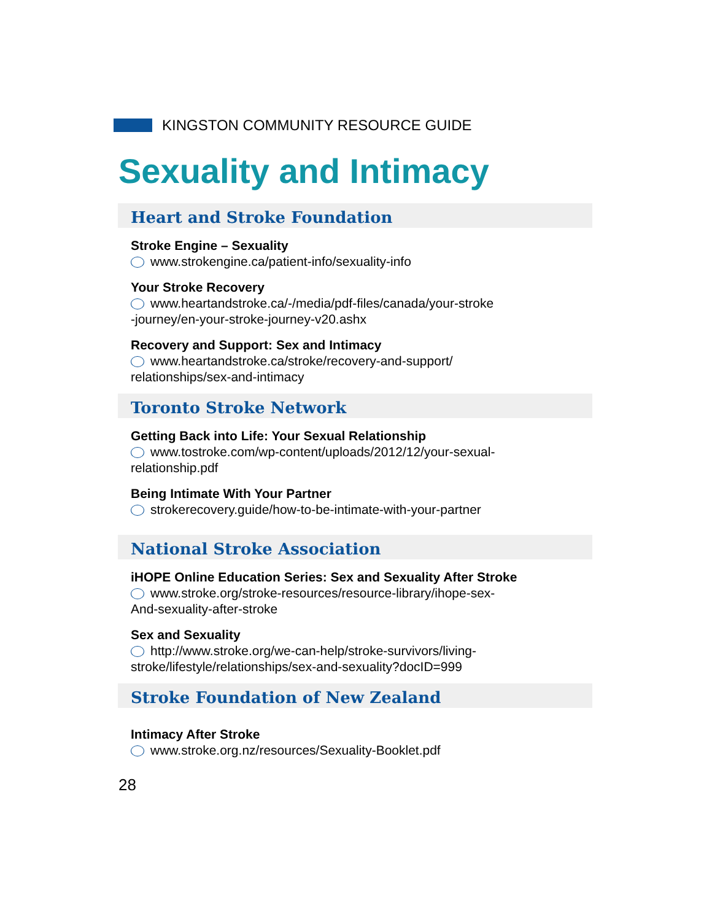KINGSTON COMMUNITY RESOURCE GUIDE
Sexuality and Intimacy
Heart and Stroke Foundation
Stroke Engine – Sexuality
www.strokengine.ca/patient-info/sexuality-info
Your Stroke Recovery
www.heartandstroke.ca/-/media/pdf-files/canada/your-stroke
-journey/en-your-stroke-journey-v20.ashx
Recovery and Support: Sex and Intimacy
www.heartandstroke.ca/stroke/recovery-and-support/
relationships/sex-and-intimacy
Toronto Stroke Network
Getting Back into Life: Your Sexual Relationship
www.tostroke.com/wp-content/uploads/2012/12/your-sexual-
relationship.pdf
Being Intimate With Your Partner
strokerecovery.guide/how-to-be-intimate-with-your-partner
National Stroke Association
iHOPE Online Education Series: Sex and Sexuality After Stroke
www.stroke.org/stroke-resources/resource-library/ihope-sex-
And-sexuality-after-stroke
Sex and Sexuality
http://www.stroke.org/we-can-help/stroke-survivors/living-
stroke/lifestyle/relationships/sex-and-sexuality?docID=999
Stroke Foundation of New Zealand
Intimacy After Stroke
www.stroke.org.nz/resources/Sexuality-Booklet.pdf
28